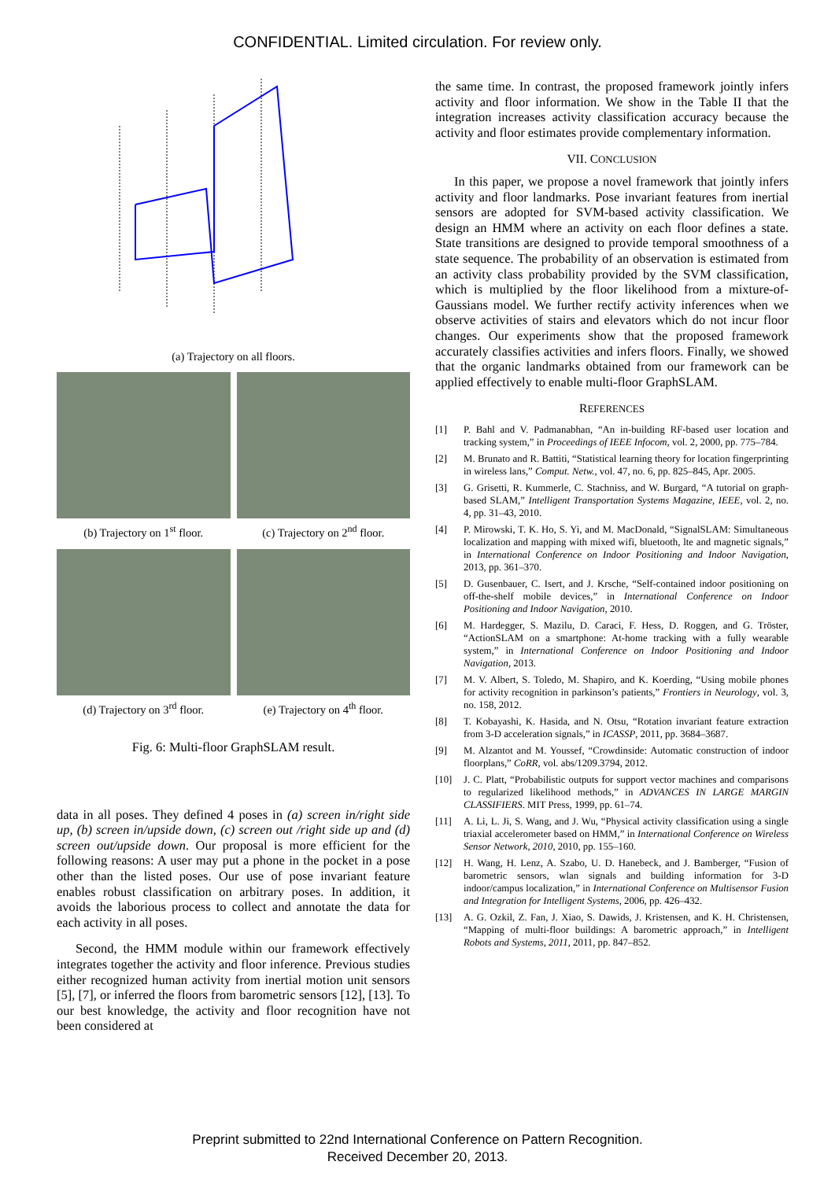CONFIDENTIAL. Limited circulation. For review only.
(a) Trajectory on all floors.
(b) Trajectory on 1<sup>st</sup> floor. (c) Trajectory on 2<sup>nd</sup> floor.
(d) Trajectory on 3<sup>rd</sup> floor. (e) Trajectory on 4<sup>th</sup> floor.
Fig. 6: Multi-floor GraphSLAM result.
data in all poses. They defined 4 poses in (a) screen in/right side up, (b) screen in/upside down, (c) screen out /right side up and (d) screen out/upside down. Our proposal is more efficient for the following reasons: A user may put a phone in the pocket in a pose other than the listed poses. Our use of pose invariant feature enables robust classification on arbitrary poses. In addition, it avoids the laborious process to collect and annotate the data for each activity in all poses.
Second, the HMM module within our framework effectively integrates together the activity and floor inference. Previous studies either recognized human activity from inertial motion unit sensors [5], [7], or inferred the floors from barometric sensors [12], [13]. To our best knowledge, the activity and floor recognition have not been considered at
the same time. In contrast, the proposed framework jointly infers activity and floor information. We show in the Table II that the integration increases activity classification accuracy because the activity and floor estimates provide complementary information.
VII. CONCLUSION
In this paper, we propose a novel framework that jointly infers activity and floor landmarks. Pose invariant features from inertial sensors are adopted for SVM-based activity classification. We design an HMM where an activity on each floor defines a state. State transitions are designed to provide temporal smoothness of a state sequence. The probability of an observation is estimated from an activity class probability provided by the SVM classification, which is multiplied by the floor likelihood from a mixture-of-Gaussians model. We further rectify activity inferences when we observe activities of stairs and elevators which do not incur floor changes. Our experiments show that the proposed framework accurately classifies activities and infers floors. Finally, we showed that the organic landmarks obtained from our framework can be applied effectively to enable multi-floor GraphSLAM.
REFERENCES
[1] P. Bahl and V. Padmanabhan, “An in-building RF-based user location and tracking system,” in Proceedings of IEEE Infocom, vol. 2, 2000, pp. 775–784.
[2] M. Brunato and R. Battiti, “Statistical learning theory for location fingerprinting in wireless lans,” Comput. Netw., vol. 47, no. 6, pp. 825–845, Apr. 2005.
[3] G. Grisetti, R. Kummerle, C. Stachniss, and W. Burgard, “A tutorial on graph-based SLAM,” Intelligent Transportation Systems Magazine, IEEE, vol. 2, no. 4, pp. 31–43, 2010.
[4] P. Mirowski, T. K. Ho, S. Yi, and M. MacDonald, “SignalSLAM: Simultaneous localization and mapping with mixed wifi, bluetooth, lte and magnetic signals,” in International Conference on Indoor Positioning and Indoor Navigation, 2013, pp. 361–370.
[5] D. Gusenbauer, C. Isert, and J. Krsche, “Self-contained indoor positioning on off-the-shelf mobile devices,” in International Conference on Indoor Positioning and Indoor Navigation, 2010.
[6] M. Hardegger, S. Mazilu, D. Caraci, F. Hess, D. Roggen, and G. Tröster, “ActionSLAM on a smartphone: At-home tracking with a fully wearable system,” in International Conference on Indoor Positioning and Indoor Navigation, 2013.
[7] M. V. Albert, S. Toledo, M. Shapiro, and K. Koerding, “Using mobile phones for activity recognition in parkinson’s patients,” Frontiers in Neurology, vol. 3, no. 158, 2012.
[8] T. Kobayashi, K. Hasida, and N. Otsu, “Rotation invariant feature extraction from 3-D acceleration signals,” in ICASSP, 2011, pp. 3684–3687.
[9] M. Alzantot and M. Youssef, “Crowdinside: Automatic construction of indoor floorplans,” CoRR, vol. abs/1209.3794, 2012.
[10] J. C. Platt, “Probabilistic outputs for support vector machines and comparisons to regularized likelihood methods,” in ADVANCES IN LARGE MARGIN CLASSIFIERS. MIT Press, 1999, pp. 61–74.
[11] A. Li, L. Ji, S. Wang, and J. Wu, “Physical activity classification using a single triaxial accelerometer based on HMM,” in International Conference on Wireless Sensor Network, 2010, 2010, pp. 155–160.
[12] H. Wang, H. Lenz, A. Szabo, U. D. Hanebeck, and J. Bamberger, “Fusion of barometric sensors, wlan signals and building information for 3-D indoor/campus localization,” in International Conference on Multisensor Fusion and Integration for Intelligent Systems, 2006, pp. 426–432.
[13] A. G. Ozkil, Z. Fan, J. Xiao, S. Dawids, J. Kristensen, and K. H. Christensen, “Mapping of multi-floor buildings: A barometric approach,” in Intelligent Robots and Systems, 2011, 2011, pp. 847–852.
Preprint submitted to 22nd International Conference on Pattern Recognition.
Received December 20, 2013.